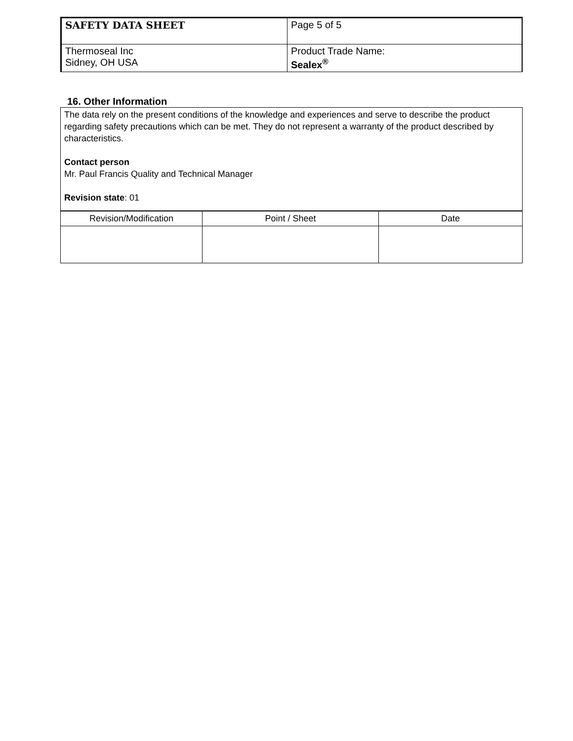| SAFETY DATA SHEET | Page 5 of 5 |
| Thermoseal Inc Sidney, OH USA | Product Trade Name: Sealex<sup>®</sup> |
16. Other Information
The data rely on the present conditions of the knowledge and experiences and serve to describe the product regarding safety precautions which can be met. They do not represent a warranty of the product described by characteristics.
Contact person
Mr. Paul Francis Quality and Technical Manager
Revision state: 01
| Revision/Modification | Point / Sheet | Date |
| --- | --- | --- |